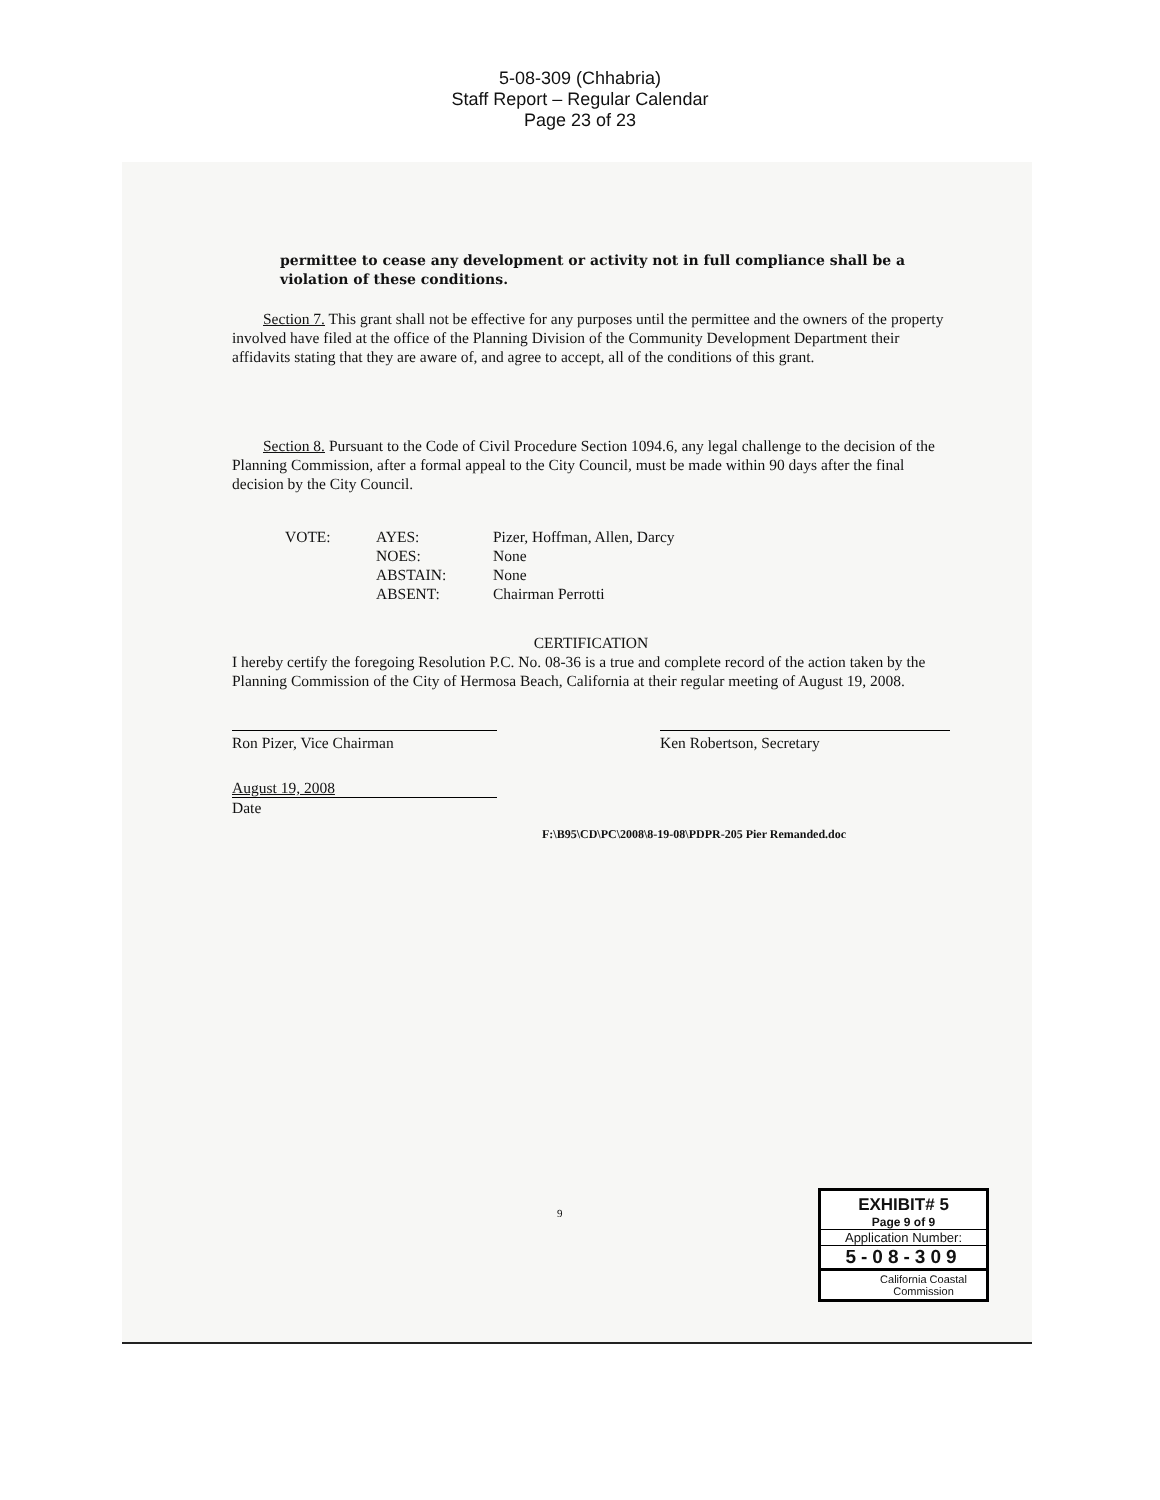5-08-309 (Chhabria)
Staff Report – Regular Calendar
Page 23 of 23
permittee to cease any development or activity not in full compliance shall be a violation of these conditions.
Section 7. This grant shall not be effective for any purposes until the permittee and the owners of the property involved have filed at the office of the Planning Division of the Community Development Department their affidavits stating that they are aware of, and agree to accept, all of the conditions of this grant.
Section 8. Pursuant to the Code of Civil Procedure Section 1094.6, any legal challenge to the decision of the Planning Commission, after a formal appeal to the City Council, must be made within 90 days after the final decision by the City Council.
VOTE: AYES:
NOES:
ABSTAIN:
ABSENT:
Pizer, Hoffman, Allen, Darcy
None
None
Chairman Perrotti
CERTIFICATION
I hereby certify the foregoing Resolution P.C. No. 08-36 is a true and complete record of the action taken by the Planning Commission of the City of Hermosa Beach, California at their regular meeting of August 19, 2008.
Ron Pizer, Vice Chairman Ken Robertson, Secretary
August 19, 2008
Date
F:\B95\CD\PC\2008\8-19-08\PDPR-205 Pier Remanded.doc
9
EXHIBIT# 5
Page 9 of 9
Application Number:
5-08-309
California Coastal
Commission